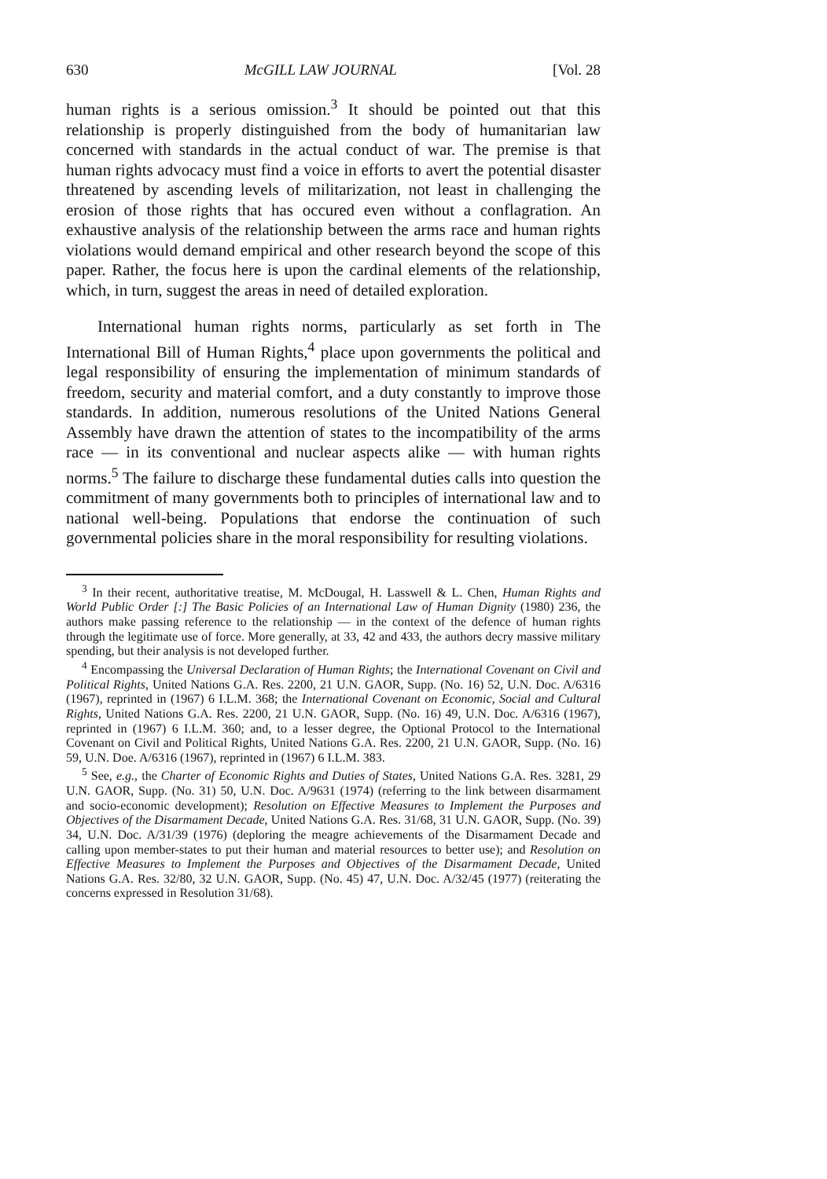630 McGILL LAW JOURNAL [Vol. 28
human rights is a serious omission.<sup>3</sup> It should be pointed out that this relationship is properly distinguished from the body of humanitarian law concerned with standards in the actual conduct of war. The premise is that human rights advocacy must find a voice in efforts to avert the potential disaster threatened by ascending levels of militarization, not least in challenging the erosion of those rights that has occured even without a conflagration. An exhaustive analysis of the relationship between the arms race and human rights violations would demand empirical and other research beyond the scope of this paper. Rather, the focus here is upon the cardinal elements of the relationship, which, in turn, suggest the areas in need of detailed exploration.
International human rights norms, particularly as set forth in The International Bill of Human Rights,<sup>4</sup> place upon governments the political and legal responsibility of ensuring the implementation of minimum standards of freedom, security and material comfort, and a duty constantly to improve those standards. In addition, numerous resolutions of the United Nations General Assembly have drawn the attention of states to the incompatibility of the arms race — in its conventional and nuclear aspects alike — with human rights norms.<sup>5</sup> The failure to discharge these fundamental duties calls into question the commitment of many governments both to principles of international law and to national well-being. Populations that endorse the continuation of such governmental policies share in the moral responsibility for resulting violations.
<sup>3</sup> In their recent, authoritative treatise, M. McDougal, H. Lasswell & L. Chen, Human Rights and World Public Order [:] The Basic Policies of an International Law of Human Dignity (1980) 236, the authors make passing reference to the relationship — in the context of the defence of human rights through the legitimate use of force. More generally, at 33, 42 and 433, the authors decry massive military spending, but their analysis is not developed further.
<sup>4</sup> Encompassing the Universal Declaration of Human Rights; the International Covenant on Civil and Political Rights, United Nations G.A. Res. 2200, 21 U.N. GAOR, Supp. (No. 16) 52, U.N. Doc. A/6316 (1967), reprinted in (1967) 6 I.L.M. 368; the International Covenant on Economic, Social and Cultural Rights, United Nations G.A. Res. 2200, 21 U.N. GAOR, Supp. (No. 16) 49, U.N. Doc. A/6316 (1967), reprinted in (1967) 6 I.L.M. 360; and, to a lesser degree, the Optional Protocol to the International Covenant on Civil and Political Rights, United Nations G.A. Res. 2200, 21 U.N. GAOR, Supp. (No. 16) 59, U.N. Doe. A/6316 (1967), reprinted in (1967) 6 I.L.M. 383.
<sup>5</sup> See, e.g., the Charter of Economic Rights and Duties of States, United Nations G.A. Res. 3281, 29 U.N. GAOR, Supp. (No. 31) 50, U.N. Doc. A/9631 (1974) (referring to the link between disarmament and socio-economic development); Resolution on Effective Measures to Implement the Purposes and Objectives of the Disarmament Decade, United Nations G.A. Res. 31/68, 31 U.N. GAOR, Supp. (No. 39) 34, U.N. Doc. A/31/39 (1976) (deploring the meagre achievements of the Disarmament Decade and calling upon member-states to put their human and material resources to better use); and Resolution on Effective Measures to Implement the Purposes and Objectives of the Disarmament Decade, United Nations G.A. Res. 32/80, 32 U.N. GAOR, Supp. (No. 45) 47, U.N. Doc. A/32/45 (1977) (reiterating the concerns expressed in Resolution 31/68).